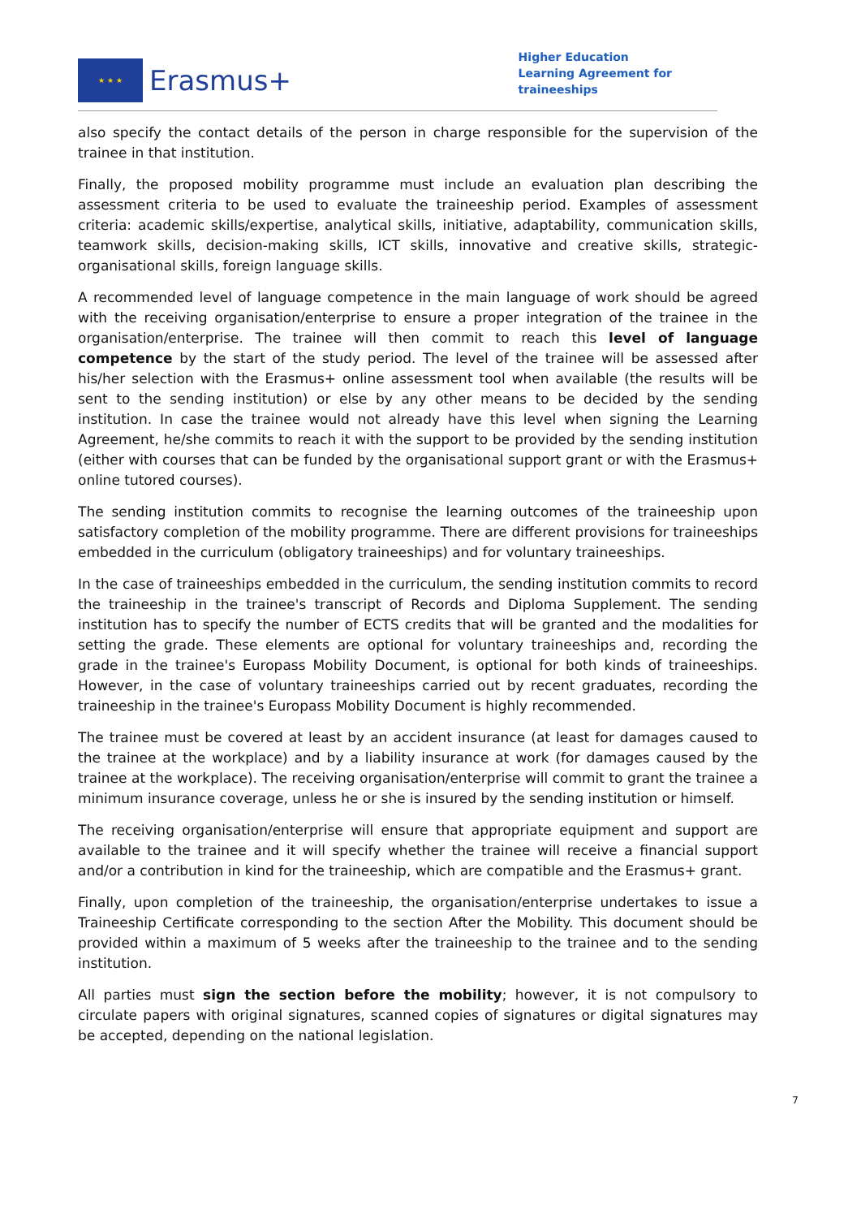★ ★ ★
Erasmus+
Higher Education
Learning Agreement for
traineeships
also specify the contact details of the person in charge responsible for the supervision of the trainee in that institution.
Finally, the proposed mobility programme must include an evaluation plan describing the assessment criteria to be used to evaluate the traineeship period. Examples of assessment criteria: academic skills/expertise, analytical skills, initiative, adaptability, communication skills, teamwork skills, decision-making skills, ICT skills, innovative and creative skills, strategic-organisational skills, foreign language skills.
A recommended level of language competence in the main language of work should be agreed with the receiving organisation/enterprise to ensure a proper integration of the trainee in the organisation/enterprise. The trainee will then commit to reach this level of language competence by the start of the study period. The level of the trainee will be assessed after his/her selection with the Erasmus+ online assessment tool when available (the results will be sent to the sending institution) or else by any other means to be decided by the sending institution. In case the trainee would not already have this level when signing the Learning Agreement, he/she commits to reach it with the support to be provided by the sending institution (either with courses that can be funded by the organisational support grant or with the Erasmus+ online tutored courses).
The sending institution commits to recognise the learning outcomes of the traineeship upon satisfactory completion of the mobility programme. There are different provisions for traineeships embedded in the curriculum (obligatory traineeships) and for voluntary traineeships.
In the case of traineeships embedded in the curriculum, the sending institution commits to record the traineeship in the trainee's transcript of Records and Diploma Supplement. The sending institution has to specify the number of ECTS credits that will be granted and the modalities for setting the grade. These elements are optional for voluntary traineeships and, recording the grade in the trainee's Europass Mobility Document, is optional for both kinds of traineeships. However, in the case of voluntary traineeships carried out by recent graduates, recording the traineeship in the trainee's Europass Mobility Document is highly recommended.
The trainee must be covered at least by an accident insurance (at least for damages caused to the trainee at the workplace) and by a liability insurance at work (for damages caused by the trainee at the workplace). The receiving organisation/enterprise will commit to grant the trainee a minimum insurance coverage, unless he or she is insured by the sending institution or himself.
The receiving organisation/enterprise will ensure that appropriate equipment and support are available to the trainee and it will specify whether the trainee will receive a financial support and/or a contribution in kind for the traineeship, which are compatible and the Erasmus+ grant.
Finally, upon completion of the traineeship, the organisation/enterprise undertakes to issue a Traineeship Certificate corresponding to the section After the Mobility. This document should be provided within a maximum of 5 weeks after the traineeship to the trainee and to the sending institution.
All parties must sign the section before the mobility; however, it is not compulsory to circulate papers with original signatures, scanned copies of signatures or digital signatures may be accepted, depending on the national legislation.
7